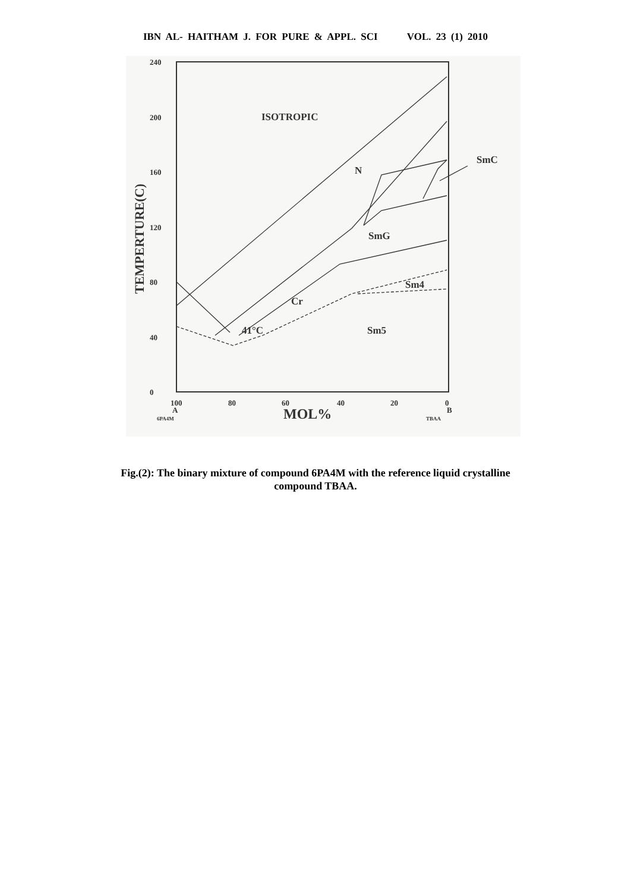IBN AL- HAITHAM J. FOR PURE & APPL. SCI VOL. 23 (1) 2010
240
200
160
120
80
40
0
100
80
60
40
20
0
A
B
6PA4M
TBAA
MOL%
TEMPERTURE(C)
ISOTROPIC
N
SmC
SmG
Cr
Sm4
Sm5
41°C
Fig.(2): The binary mixture of compound 6PA4M with the reference liquid crystalline
compound TBAA.